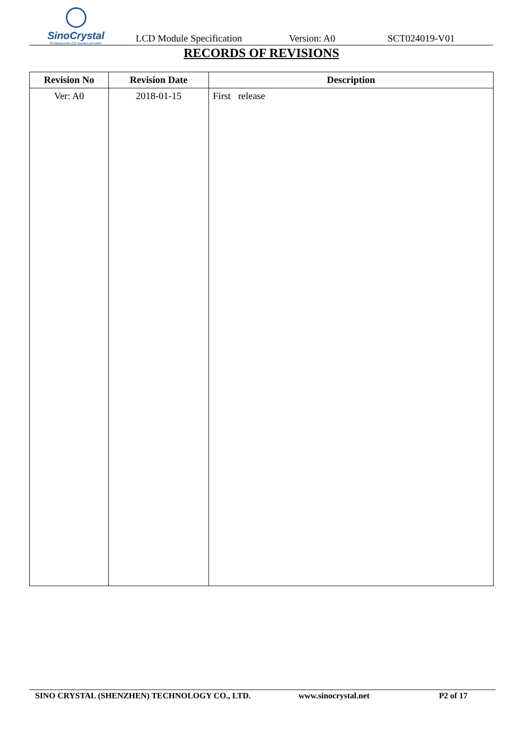SinoCrystal
Professional LCD system provider
LCD Module Specification Version: A0 SCT024019-V01
RECORDS OF REVISIONS
| Revision No | Revision Date | Description |
| --- | --- | --- |
| Ver: A0 | 2018-01-15 | First release |
SINO CRYSTAL (SHENZHEN) TECHNOLOGY CO., LTD. www.sinocrystal.net P2 of 17